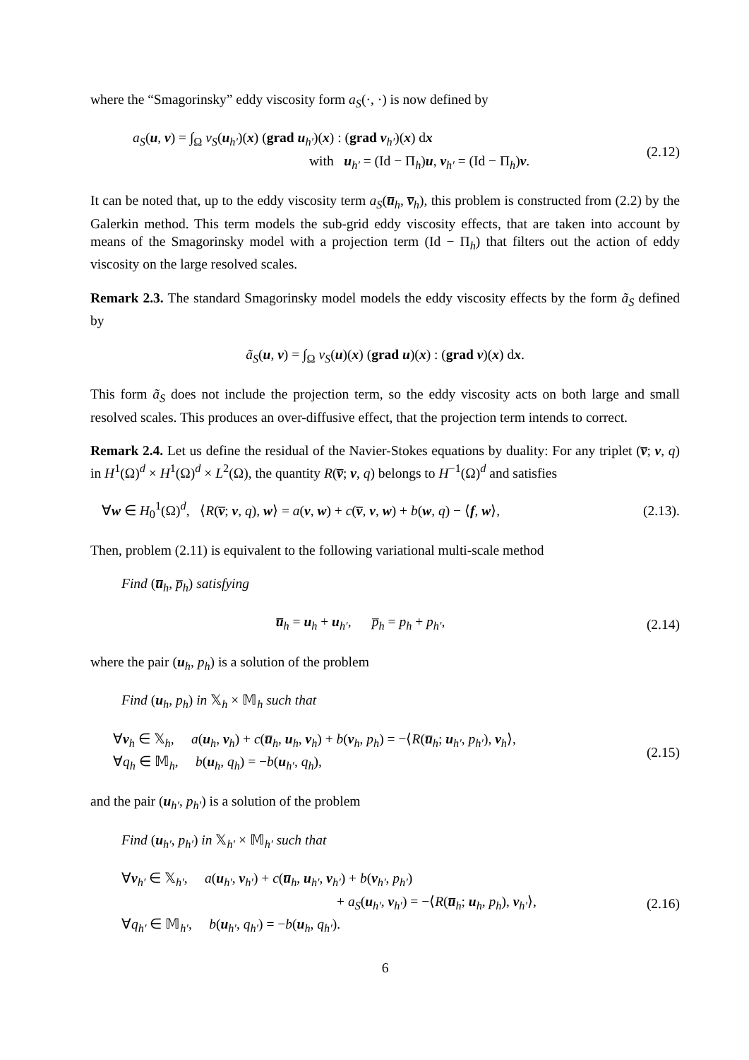where the “Smagorinsky” eddy viscosity form a<sub>S</sub>(·, ·) is now defined by
a<sub>S</sub>(u, v) = ∫<sub>Ω</sub> ν<sub>S</sub>(u<sub>h′</sub>)(x) (grad u<sub>h′</sub>)(x) : (grad v<sub>h′</sub>)(x) dx
with u<sub>h′</sub> = (Id − Π<sub>h</sub>)u, v<sub>h′</sub> = (Id − Π<sub>h</sub>)v.
(2.12)
It can be noted that, up to the eddy viscosity term a<sub>S</sub>(u̅<sub>h</sub>, v̅<sub>h</sub>), this problem is constructed from (2.2) by the Galerkin method. This term models the sub-grid eddy viscosity effects, that are taken into account by means of the Smagorinsky model with a projection term (Id − Π<sub>h</sub>) that filters out the action of eddy viscosity on the large resolved scales.
Remark 2.3. The standard Smagorinsky model models the eddy viscosity effects by the form ã<sub>S</sub> defined by
ã<sub>S</sub>(u, v) = ∫<sub>Ω</sub> ν<sub>S</sub>(u)(x) (grad u)(x) : (grad v)(x) dx.
This form ã<sub>S</sub> does not include the projection term, so the eddy viscosity acts on both large and small resolved scales. This produces an over-diffusive effect, that the projection term intends to correct.
Remark 2.4. Let us define the residual of the Navier-Stokes equations by duality: For any triplet (v̅; v, q) in H<sup>1</sup>(Ω)<sup>d</sup> × H<sup>1</sup>(Ω)<sup>d</sup> × L<sup>2</sup>(Ω), the quantity R(v̅; v, q) belongs to H<sup>−1</sup>(Ω)<sup>d</sup> and satisfies
∀w ∈ H<sub>0</sub><sup>1</sup>(Ω)<sup>d</sup>, ⟨R(v̅; v, q), w⟩ = a(v, w) + c(v̅, v, w) + b(w, q) − ⟨f, w⟩,
(2.13).
Then, problem (2.11) is equivalent to the following variational multi-scale method
Find (u̅<sub>h</sub>, p̅<sub>h</sub>) satisfying
u̅<sub>h</sub> = u<sub>h</sub> + u<sub>h′</sub>, p̅<sub>h</sub> = p<sub>h</sub> + p<sub>h′</sub>,
(2.14)
where the pair (u<sub>h</sub>, p<sub>h</sub>) is a solution of the problem
Find (u<sub>h</sub>, p<sub>h</sub>) in 𝕏<sub>h</sub> × 𝕄<sub>h</sub> such that
∀v<sub>h</sub> ∈ 𝕏<sub>h</sub>, a(u<sub>h</sub>, v<sub>h</sub>) + c(u̅<sub>h</sub>, u<sub>h</sub>, v<sub>h</sub>) + b(v<sub>h</sub>, p<sub>h</sub>) = −⟨R(u̅<sub>h</sub>; u<sub>h′</sub>, p<sub>h′</sub>), v<sub>h</sub>⟩,
∀q<sub>h</sub> ∈ 𝕄<sub>h</sub>, b(u<sub>h</sub>, q<sub>h</sub>) = −b(u<sub>h′</sub>, q<sub>h</sub>),
(2.15)
and the pair (u<sub>h′</sub>, p<sub>h′</sub>) is a solution of the problem
Find (u<sub>h′</sub>, p<sub>h′</sub>) in 𝕏<sub>h′</sub> × 𝕄<sub>h′</sub> such that
∀v<sub>h′</sub> ∈ 𝕏<sub>h′</sub>, a(u<sub>h′</sub>, v<sub>h′</sub>) + c(u̅<sub>h</sub>, u<sub>h′</sub>, v<sub>h′</sub>) + b(v<sub>h′</sub>, p<sub>h′</sub>)
+ a<sub>S</sub>(u<sub>h′</sub>, v<sub>h′</sub>) = −⟨R(u̅<sub>h</sub>; u<sub>h</sub>, p<sub>h</sub>), v<sub>h′</sub>⟩,
∀q<sub>h′</sub> ∈ 𝕄<sub>h′</sub>, b(u<sub>h′</sub>, q<sub>h′</sub>) = −b(u<sub>h</sub>, q<sub>h′</sub>).
(2.16)
6